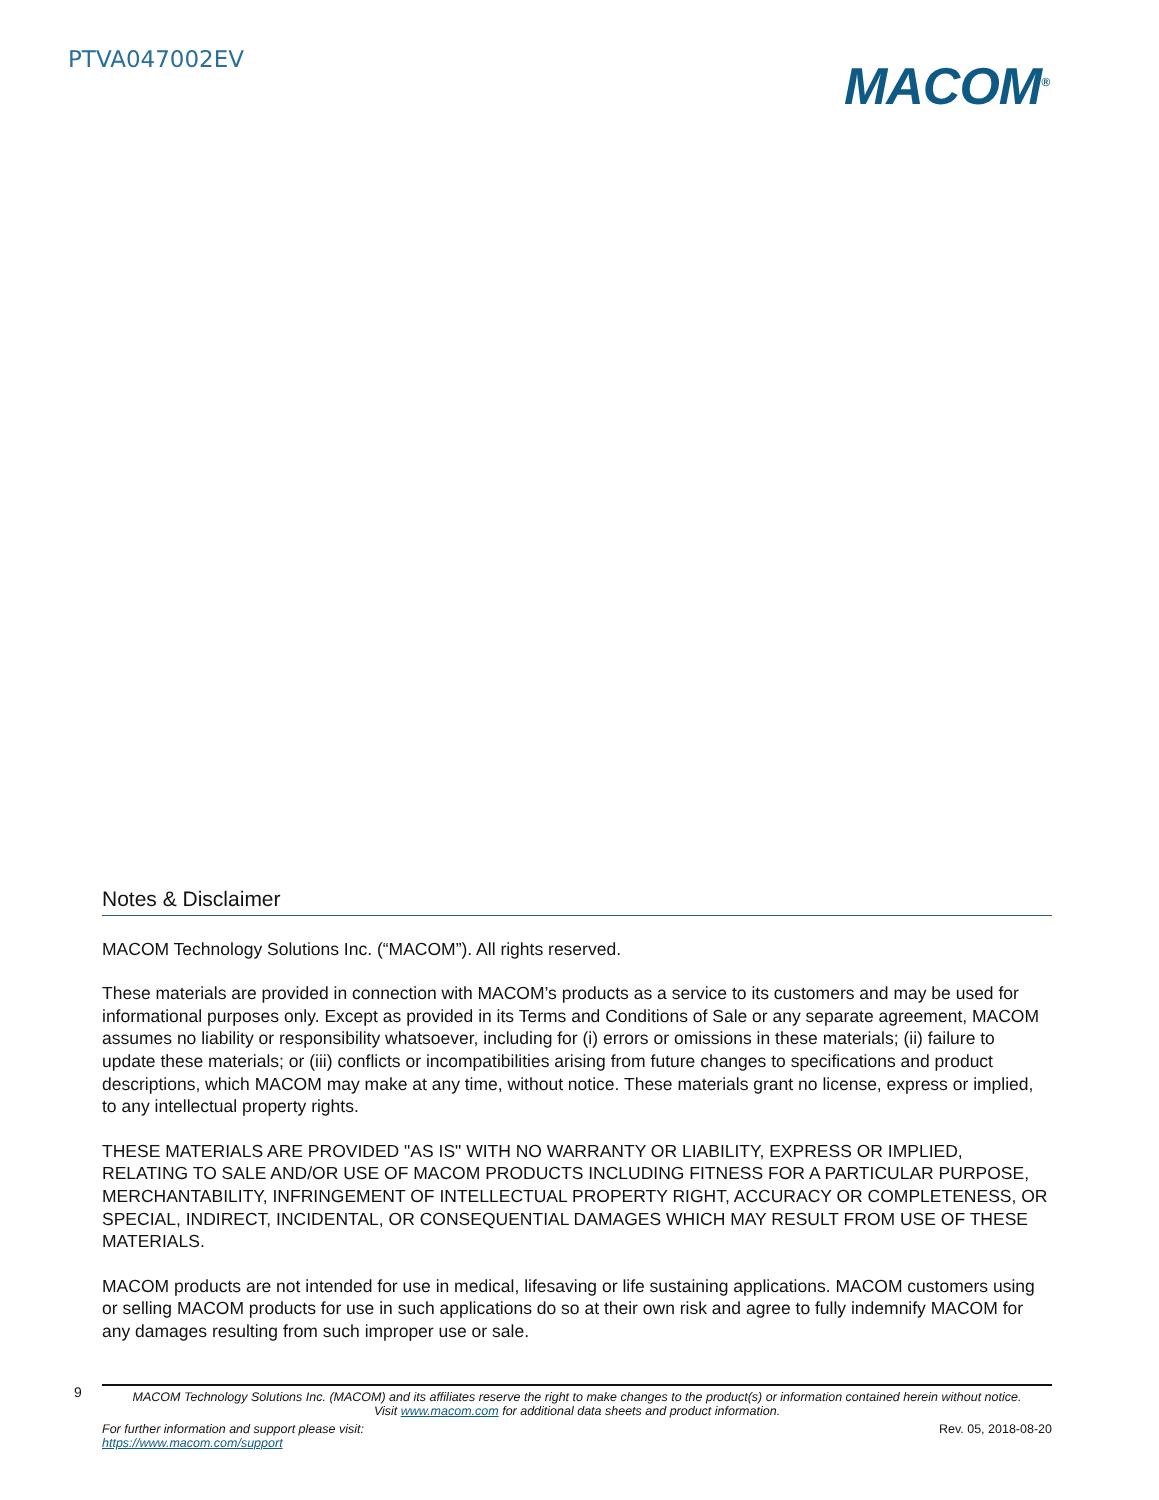PTVA047002EV
MACOM<sup>®</sup>
Notes & Disclaimer
MACOM Technology Solutions Inc. (“MACOM”). All rights reserved.
These materials are provided in connection with MACOM’s products as a service to its customers and may be used for informational purposes only. Except as provided in its Terms and Conditions of Sale or any separate agreement, MACOM assumes no liability or responsibility whatsoever, including for (i) errors or omissions in these materials; (ii) failure to update these materials; or (iii) conflicts or incompatibilities arising from future changes to specifications and product descriptions, which MACOM may make at any time, without notice. These materials grant no license, express or implied, to any intellectual property rights.
THESE MATERIALS ARE PROVIDED "AS IS" WITH NO WARRANTY OR LIABILITY, EXPRESS OR IMPLIED, RELATING TO SALE AND/OR USE OF MACOM PRODUCTS INCLUDING FITNESS FOR A PARTICULAR PURPOSE, MERCHANTABILITY, INFRINGEMENT OF INTELLECTUAL PROPERTY RIGHT, ACCURACY OR COMPLETENESS, OR SPECIAL, INDIRECT, INCIDENTAL, OR CONSEQUENTIAL DAMAGES WHICH MAY RESULT FROM USE OF THESE MATERIALS.
MACOM products are not intended for use in medical, lifesaving or life sustaining applications. MACOM customers using or selling MACOM products for use in such applications do so at their own risk and agree to fully indemnify MACOM for any damages resulting from such improper use or sale.
9
MACOM Technology Solutions Inc. (MACOM) and its affiliates reserve the right to make changes to the product(s) or information contained herein without notice.
Visit www.macom.com for additional data sheets and product information.
For further information and support please visit:
https://www.macom.com/support
Rev. 05, 2018-08-20